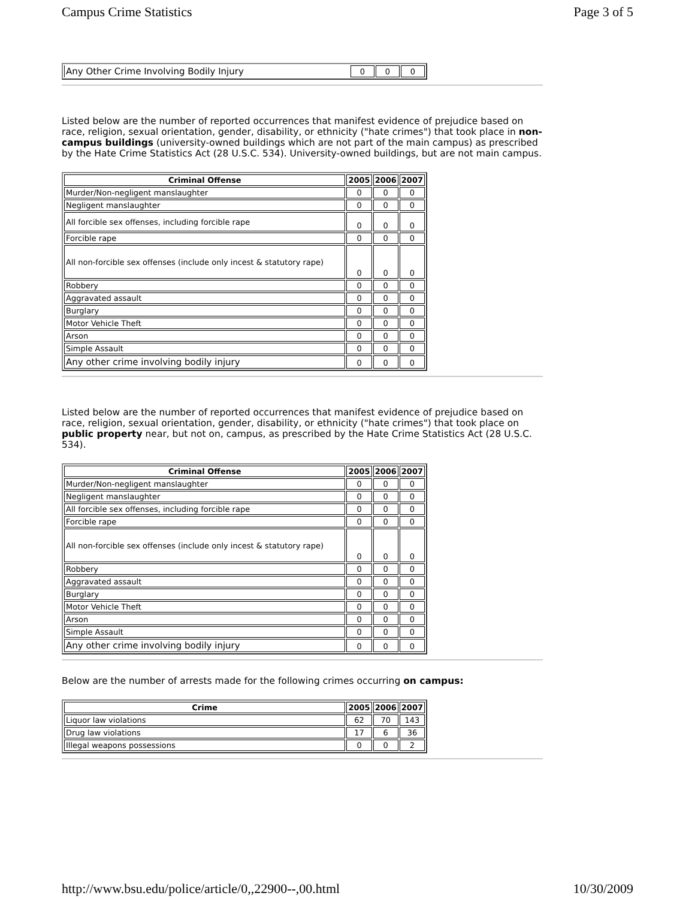Campus Crime Statistics Page 3 of 5
| Any Other Crime Involving Bodily Injury | 0 | 0 | 0 |
Listed below are the number of reported occurrences that manifest evidence of prejudice based on race, religion, sexual orientation, gender, disability, or ethnicity ("hate crimes") that took place in non-campus buildings (university-owned buildings which are not part of the main campus) as prescribed by the Hate Crime Statistics Act (28 U.S.C. 534). University-owned buildings, but are not main campus.
| Criminal Offense | 2005 | 2006 | 2007 |
| --- | --- | --- | --- |
| Murder/Non-negligent manslaughter | 0 | 0 | 0 |
| Negligent manslaughter | 0 | 0 | 0 |
| All forcible sex offenses, including forcible rape | 0 | 0 | 0 |
| Forcible rape | 0 | 0 | 0 |
| All non-forcible sex offenses (include only incest & statutory rape) | 0 | 0 | 0 |
| Robbery | 0 | 0 | 0 |
| Aggravated assault | 0 | 0 | 0 |
| Burglary | 0 | 0 | 0 |
| Motor Vehicle Theft | 0 | 0 | 0 |
| Arson | 0 | 0 | 0 |
| Simple Assault | 0 | 0 | 0 |
| Any other crime involving bodily injury | 0 | 0 | 0 |
Listed below are the number of reported occurrences that manifest evidence of prejudice based on race, religion, sexual orientation, gender, disability, or ethnicity ("hate crimes") that took place on public property near, but not on, campus, as prescribed by the Hate Crime Statistics Act (28 U.S.C. 534).
| Criminal Offense | 2005 | 2006 | 2007 |
| --- | --- | --- | --- |
| Murder/Non-negligent manslaughter | 0 | 0 | 0 |
| Negligent manslaughter | 0 | 0 | 0 |
| All forcible sex offenses, including forcible rape | 0 | 0 | 0 |
| Forcible rape | 0 | 0 | 0 |
| All non-forcible sex offenses (include only incest & statutory rape) | 0 | 0 | 0 |
| Robbery | 0 | 0 | 0 |
| Aggravated assault | 0 | 0 | 0 |
| Burglary | 0 | 0 | 0 |
| Motor Vehicle Theft | 0 | 0 | 0 |
| Arson | 0 | 0 | 0 |
| Simple Assault | 0 | 0 | 0 |
| Any other crime involving bodily injury | 0 | 0 | 0 |
Below are the number of arrests made for the following crimes occurring on campus:
| Crime | 2005 | 2006 | 2007 |
| --- | --- | --- | --- |
| Liquor law violations | 62 | 70 | 143 |
| Drug law violations | 17 | 6 | 36 |
| Illegal weapons possessions | 0 | 0 | 2 |
http://www.bsu.edu/police/article/0,,22900--,00.html 10/30/2009